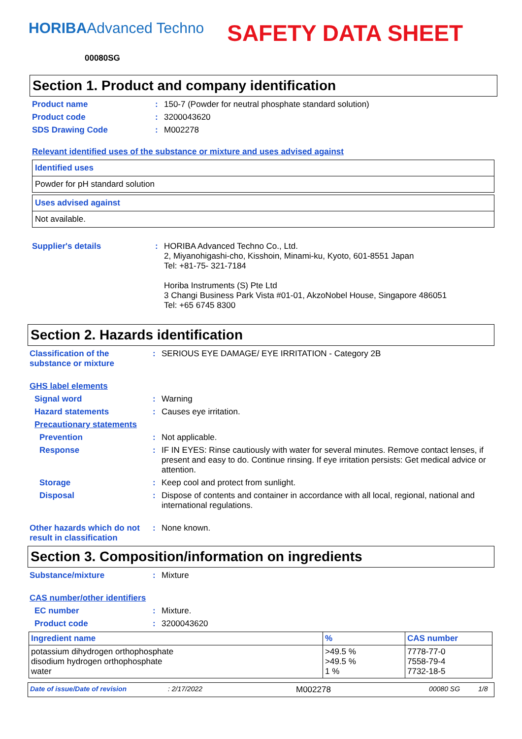HORIBAAdvanced Techno
SAFETY DATA SHEET
00080SG
Section 1. Product and company identification
Product name : 150-7 (Powder for neutral phosphate standard solution)
Product code : 3200043620
SDS Drawing Code : M002278
Relevant identified uses of the substance or mixture and uses advised against
Identified uses
Powder for pH standard solution
Uses advised against
Not available.
Supplier's details : HORIBA Advanced Techno Co., Ltd.
2, Miyanohigashi-cho, Kisshoin, Minami-ku, Kyoto, 601-8551 Japan
Tel: +81-75- 321-7184
Horiba Instruments (S) Pte Ltd
3 Changi Business Park Vista #01-01, AkzoNobel House, Singapore 486051
Tel: +65 6745 8300
Section 2. Hazards identification
Classification of the substance or mixture
: SERIOUS EYE DAMAGE/ EYE IRRITATION - Category 2B
GHS label elements
Signal word : Warning
Hazard statements : Causes eye irritation.
Precautionary statements
Prevention : Not applicable.
Response : IF IN EYES: Rinse cautiously with water for several minutes. Remove contact lenses, if present and easy to do. Continue rinsing. If eye irritation persists: Get medical advice or attention.
Storage : Keep cool and protect from sunlight.
Disposal : Dispose of contents and container in accordance with all local, regional, national and international regulations.
Other hazards which do not result in classification
: None known.
Section 3. Composition/information on ingredients
Substance/mixture : Mixture
CAS number/other identifiers
EC number : Mixture.
Product code : 3200043620
| Ingredient name | % | CAS number |
| --- | --- | --- |
| potassium dihydrogen orthophosphate disodium hydrogen orthophosphate water | >49.5 % >49.5 % 1 % | 7778-77-0 7558-79-4 7732-18-5 |
Date of issue/Date of revision: 2/17/2022 M002278 00080 SG 1/8